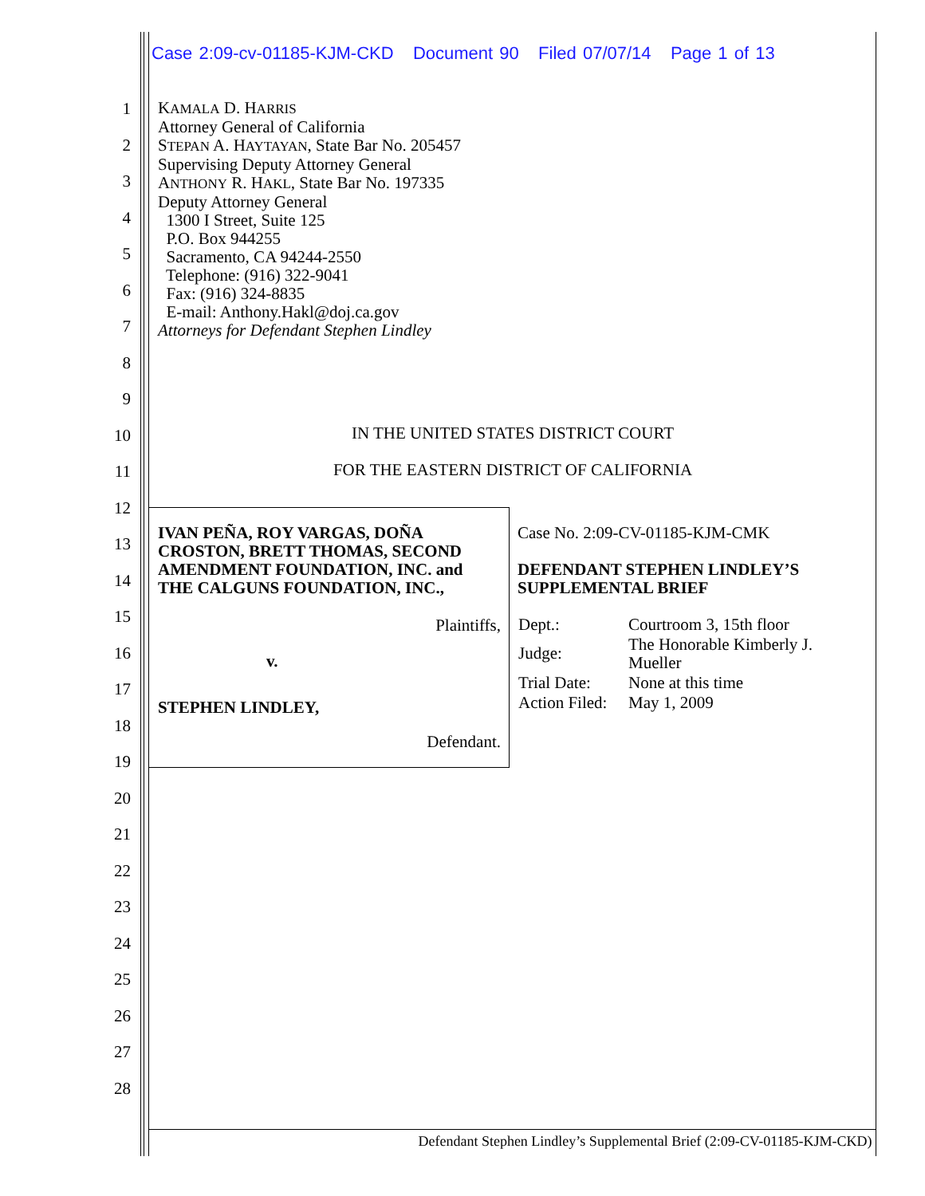Case 2:09-cv-01185-KJM-CKD Document 90 Filed 07/07/14 Page 1 of 13
1
2
3
4
5
6
7
8
9
10
11
12
13
14
15
16
17
18
19
20
21
22
23
24
25
26
27
28
KAMALA D. HARRIS
Attorney General of California
STEPAN A. HAYTAYAN, State Bar No. 205457
Supervising Deputy Attorney General
ANTHONY R. HAKL, State Bar No. 197335
Deputy Attorney General
1300 I Street, Suite 125
P.O. Box 944255
Sacramento, CA 94244-2550
Telephone: (916) 322-9041
Fax: (916) 324-8835
E-mail: Anthony.Hakl@doj.ca.gov
Attorneys for Defendant Stephen Lindley
IN THE UNITED STATES DISTRICT COURT
FOR THE EASTERN DISTRICT OF CALIFORNIA
| IVAN PEÑA, ROY VARGAS, DOÑA CROSTON, BRETT THOMAS, SECOND AMENDMENT FOUNDATION, INC. and THE CALGUNS FOUNDATION, INC., Plaintiffs, v. STEPHEN LINDLEY, Defendant. | Case No. 2:09-CV-01185-KJM-CMK DEFENDANT STEPHEN LINDLEY’S SUPPLEMENTAL BRIEF / Dept.: / Courtroom 3, 15th floor / / Judge: / The Honorable Kimberly J. Mueller / / Trial Date: / None at this time / / Action Filed: / May 1, 2009 / |
Defendant Stephen Lindley’s Supplemental Brief (2:09-CV-01185-KJM-CKD)